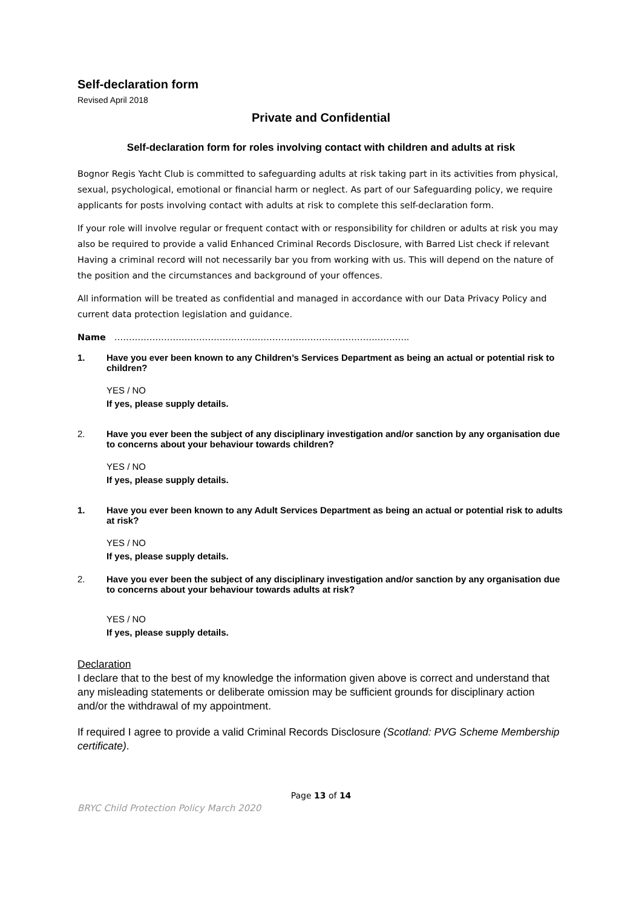Self-declaration form
Revised April 2018
Private and Confidential
Self-declaration form for roles involving contact with children and adults at risk
Bognor Regis Yacht Club is committed to safeguarding adults at risk taking part in its activities from physical, sexual, psychological, emotional or financial harm or neglect. As part of our Safeguarding policy, we require applicants for posts involving contact with adults at risk to complete this self-declaration form.
If your role will involve regular or frequent contact with or responsibility for children or adults at risk you may also be required to provide a valid Enhanced Criminal Records Disclosure, with Barred List check if relevant Having a criminal record will not necessarily bar you from working with us. This will depend on the nature of the position and the circumstances and background of your offences.
All information will be treated as confidential and managed in accordance with our Data Privacy Policy and current data protection legislation and guidance.
Name ………………………………………………………………………………………..
1. Have you ever been known to any Children’s Services Department as being an actual or potential risk to children?
YES / NO
If yes, please supply details.
2. Have you ever been the subject of any disciplinary investigation and/or sanction by any organisation due to concerns about your behaviour towards children?
YES / NO
If yes, please supply details.
1. Have you ever been known to any Adult Services Department as being an actual or potential risk to adults at risk?
YES / NO
If yes, please supply details.
2. Have you ever been the subject of any disciplinary investigation and/or sanction by any organisation due to concerns about your behaviour towards adults at risk?
YES / NO
If yes, please supply details.
Declaration
I declare that to the best of my knowledge the information given above is correct and understand that any misleading statements or deliberate omission may be sufficient grounds for disciplinary action and/or the withdrawal of my appointment.
If required I agree to provide a valid Criminal Records Disclosure (Scotland: PVG Scheme Membership certificate).
Page 13 of 14
BRYC Child Protection Policy March 2020